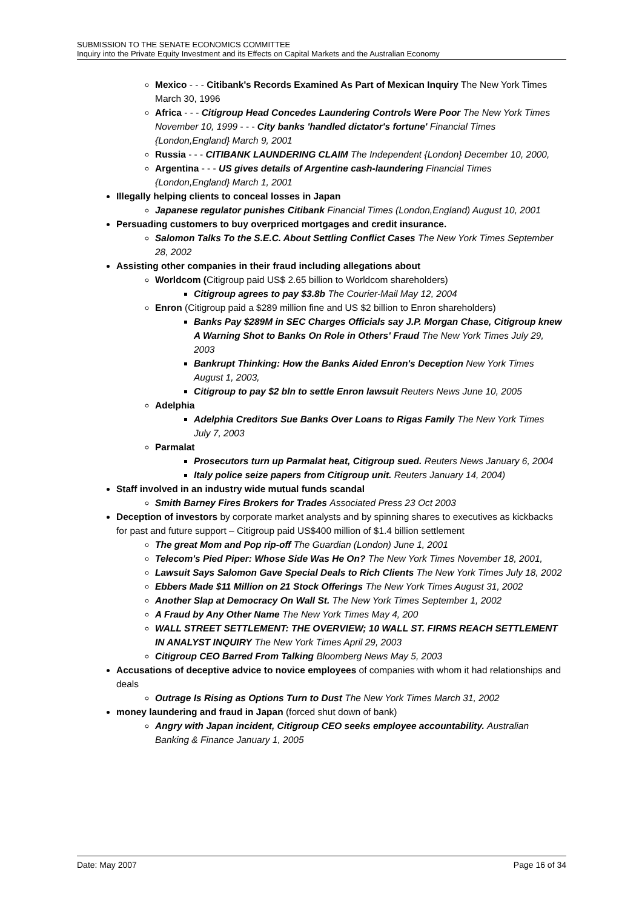SUBMISSION TO THE SENATE ECONOMICS COMMITTEE
Inquiry into the Private Equity Investment and its Effects on Capital Markets and the Australian Economy
Mexico - - - Citibank's Records Examined As Part of Mexican Inquiry The New York Times March 30, 1996
Africa - - - Citigroup Head Concedes Laundering Controls Were Poor The New York Times November 10, 1999 - - - City banks 'handled dictator's fortune' Financial Times {London,England} March 9, 2001
Russia - - - CITIBANK LAUNDERING CLAIM The Independent {London} December 10, 2000,
Argentina - - - US gives details of Argentine cash-laundering Financial Times {London,England} March 1, 2001
Illegally helping clients to conceal losses in Japan
Japanese regulator punishes Citibank Financial Times (London,England) August 10, 2001
Persuading customers to buy overpriced mortgages and credit insurance.
Salomon Talks To the S.E.C. About Settling Conflict Cases The New York Times September 28, 2002
Assisting other companies in their fraud including allegations about
Worldcom (Citigroup paid US$ 2.65 billion to Worldcom shareholders)
Citigroup agrees to pay $3.8b The Courier-Mail May 12, 2004
Enron (Citigroup paid a $289 million fine and US $2 billion to Enron shareholders)
Banks Pay $289M in SEC Charges Officials say J.P. Morgan Chase, Citigroup knew A Warning Shot to Banks On Role in Others' Fraud The New York Times July 29, 2003
Bankrupt Thinking: How the Banks Aided Enron's Deception New York Times August 1, 2003,
Citigroup to pay $2 bln to settle Enron lawsuit Reuters News June 10, 2005
Adelphia
Adelphia Creditors Sue Banks Over Loans to Rigas Family The New York Times July 7, 2003
Parmalat
Prosecutors turn up Parmalat heat, Citigroup sued. Reuters News January 6, 2004
Italy police seize papers from Citigroup unit. Reuters January 14, 2004)
Staff involved in an industry wide mutual funds scandal
Smith Barney Fires Brokers for Trades Associated Press 23 Oct 2003
Deception of investors by corporate market analysts and by spinning shares to executives as kickbacks for past and future support – Citigroup paid US$400 million of $1.4 billion settlement
The great Mom and Pop rip-off The Guardian (London) June 1, 2001
Telecom's Pied Piper: Whose Side Was He On? The New York Times November 18, 2001,
Lawsuit Says Salomon Gave Special Deals to Rich Clients The New York Times July 18, 2002
Ebbers Made $11 Million on 21 Stock Offerings The New York Times August 31, 2002
Another Slap at Democracy On Wall St. The New York Times September 1, 2002
A Fraud by Any Other Name The New York Times May 4, 200
WALL STREET SETTLEMENT: THE OVERVIEW; 10 WALL ST. FIRMS REACH SETTLEMENT IN ANALYST INQUIRY The New York Times April 29, 2003
Citigroup CEO Barred From Talking Bloomberg News May 5, 2003
Accusations of deceptive advice to novice employees of companies with whom it had relationships and deals
Outrage Is Rising as Options Turn to Dust The New York Times March 31, 2002
money laundering and fraud in Japan (forced shut down of bank)
Angry with Japan incident, Citigroup CEO seeks employee accountability. Australian Banking & Finance January 1, 2005
Date: May 2007 Page 16 of 34